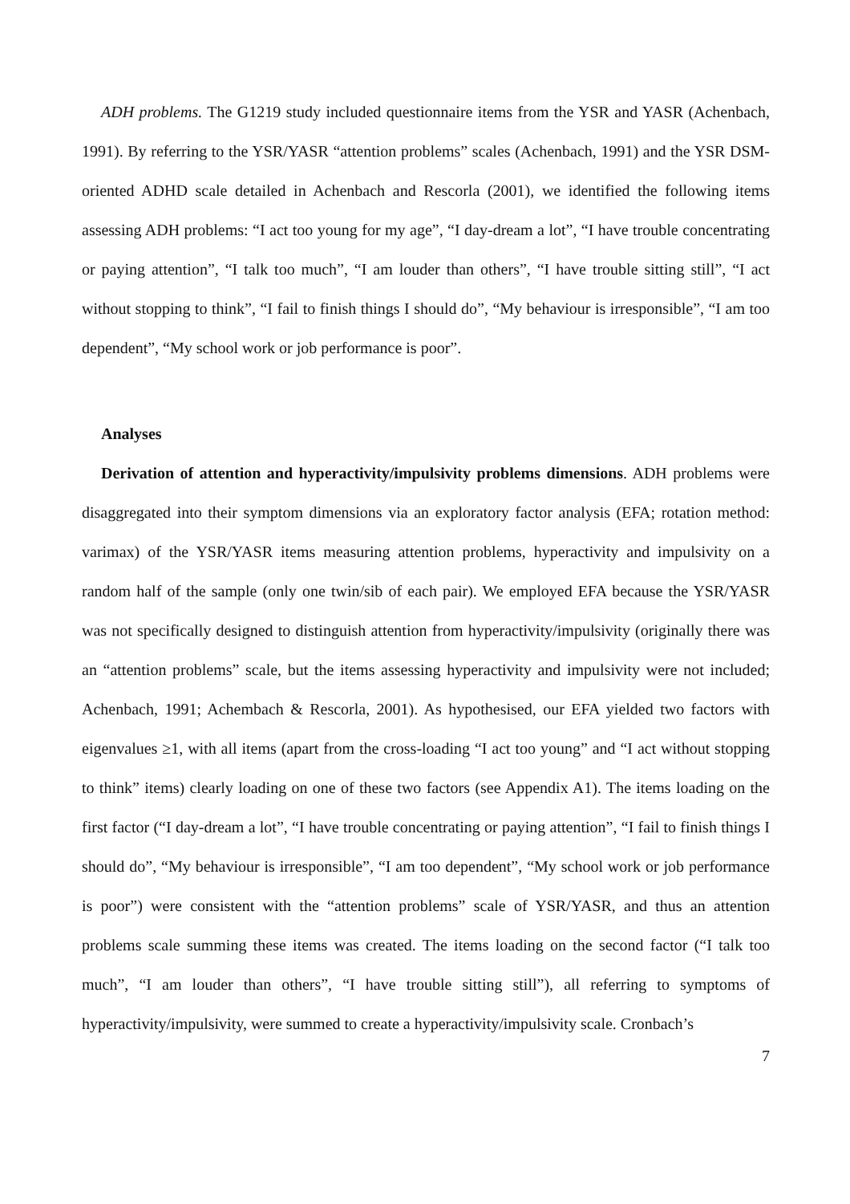ADH problems. The G1219 study included questionnaire items from the YSR and YASR (Achenbach, 1991). By referring to the YSR/YASR “attention problems” scales (Achenbach, 1991) and the YSR DSM-oriented ADHD scale detailed in Achenbach and Rescorla (2001), we identified the following items assessing ADH problems: “I act too young for my age”, “I day-dream a lot”, “I have trouble concentrating or paying attention”, “I talk too much”, “I am louder than others”, “I have trouble sitting still”, “I act without stopping to think”, “I fail to finish things I should do”, “My behaviour is irresponsible”, “I am too dependent”, “My school work or job performance is poor”.
Analyses
Derivation of attention and hyperactivity/impulsivity problems dimensions. ADH problems were disaggregated into their symptom dimensions via an exploratory factor analysis (EFA; rotation method: varimax) of the YSR/YASR items measuring attention problems, hyperactivity and impulsivity on a random half of the sample (only one twin/sib of each pair). We employed EFA because the YSR/YASR was not specifically designed to distinguish attention from hyperactivity/impulsivity (originally there was an “attention problems” scale, but the items assessing hyperactivity and impulsivity were not included; Achenbach, 1991; Achembach & Rescorla, 2001). As hypothesised, our EFA yielded two factors with eigenvalues ≥1, with all items (apart from the cross-loading “I act too young” and “I act without stopping to think” items) clearly loading on one of these two factors (see Appendix A1). The items loading on the first factor (“I day-dream a lot”, “I have trouble concentrating or paying attention”, “I fail to finish things I should do”, “My behaviour is irresponsible”, “I am too dependent”, “My school work or job performance is poor”) were consistent with the “attention problems” scale of YSR/YASR, and thus an attention problems scale summing these items was created. The items loading on the second factor (“I talk too much”, “I am louder than others”, “I have trouble sitting still”), all referring to symptoms of hyperactivity/impulsivity, were summed to create a hyperactivity/impulsivity scale. Cronbach’s
7